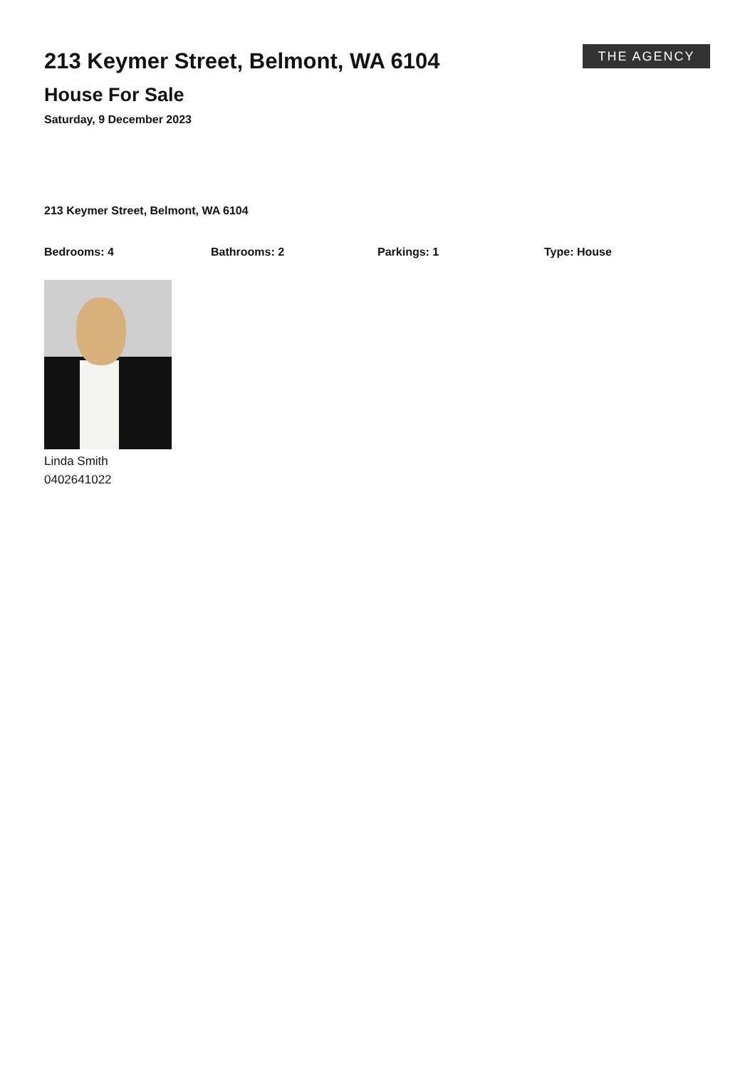213 Keymer Street, Belmont, WA 6104
House For Sale
Saturday, 9 December 2023
THE AGENCY
213 Keymer Street, Belmont, WA 6104
Bedrooms: 4 Bathrooms: 2 Parkings: 1 Type: House
Linda Smith
0402641022